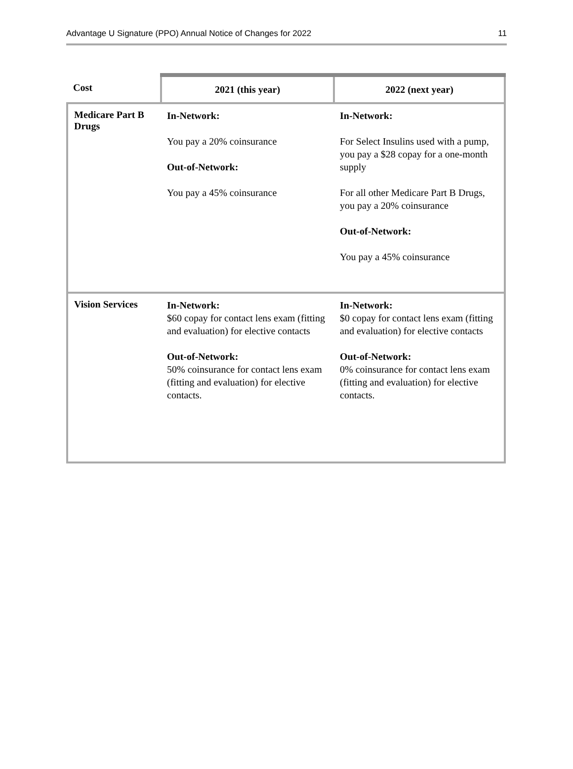Advantage U Signature (PPO) Annual Notice of Changes for 2022 11
| Cost | 2021 (this year) | 2022 (next year) |
| --- | --- | --- |
| Medicare Part B Drugs | In-Network: You pay a 20% coinsurance Out-of-Network: You pay a 45% coinsurance | In-Network: For Select Insulins used with a pump, you pay a $28 copay for a one-month supply For all other Medicare Part B Drugs, you pay a 20% coinsurance Out-of-Network: You pay a 45% coinsurance |
| Vision Services | In-Network: $60 copay for contact lens exam (fitting and evaluation) for elective contacts Out-of-Network: 50% coinsurance for contact lens exam (fitting and evaluation) for elective contacts. | In-Network: $0 copay for contact lens exam (fitting and evaluation) for elective contacts Out-of-Network: 0% coinsurance for contact lens exam (fitting and evaluation) for elective contacts. |